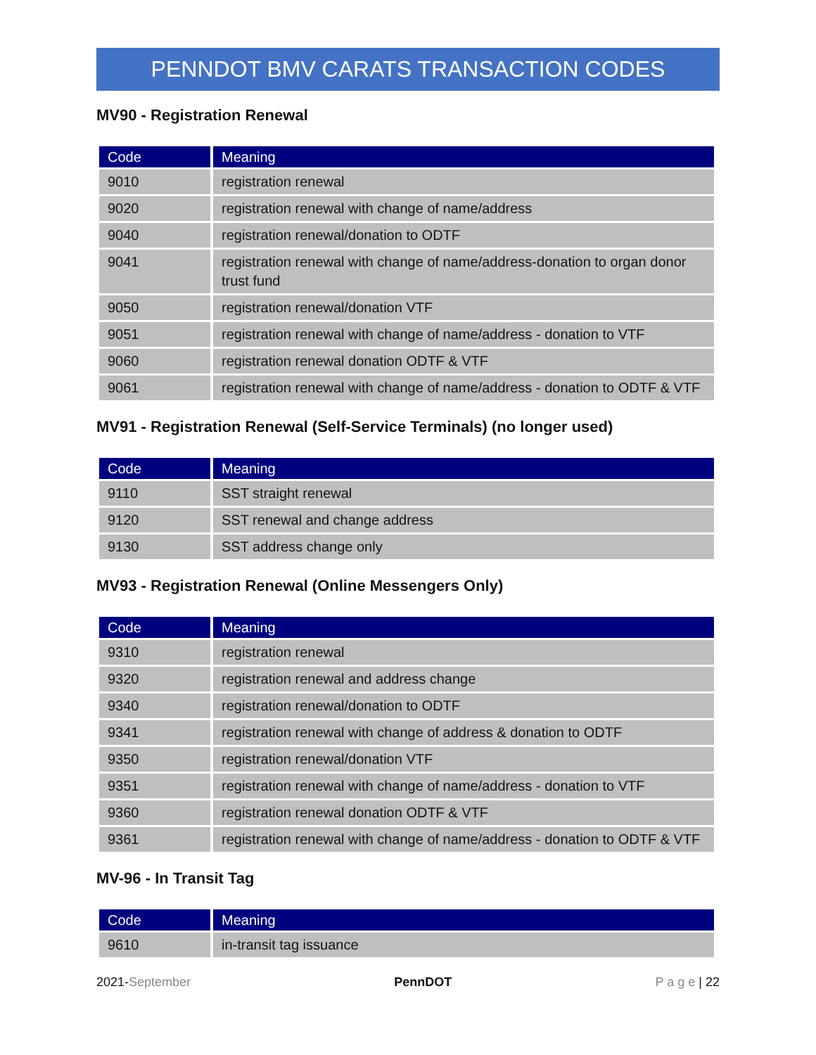PENNDOT BMV CARATS TRANSACTION CODES
MV90 - Registration Renewal
| Code | Meaning |
| --- | --- |
| 9010 | registration renewal |
| 9020 | registration renewal with change of name/address |
| 9040 | registration renewal/donation to ODTF |
| 9041 | registration renewal with change of name/address-donation to organ donor trust fund |
| 9050 | registration renewal/donation VTF |
| 9051 | registration renewal with change of name/address - donation to VTF |
| 9060 | registration renewal donation ODTF & VTF |
| 9061 | registration renewal with change of name/address - donation to ODTF & VTF |
MV91 - Registration Renewal (Self-Service Terminals) (no longer used)
| Code | Meaning |
| --- | --- |
| 9110 | SST straight renewal |
| 9120 | SST renewal and change address |
| 9130 | SST address change only |
MV93 - Registration Renewal (Online Messengers Only)
| Code | Meaning |
| --- | --- |
| 9310 | registration renewal |
| 9320 | registration renewal and address change |
| 9340 | registration renewal/donation to ODTF |
| 9341 | registration renewal with change of address & donation to ODTF |
| 9350 | registration renewal/donation VTF |
| 9351 | registration renewal with change of name/address - donation to VTF |
| 9360 | registration renewal donation ODTF & VTF |
| 9361 | registration renewal with change of name/address - donation to ODTF & VTF |
MV-96 - In Transit Tag
| Code | Meaning |
| --- | --- |
| 9610 | in-transit tag issuance |
2021-September PennDOT P a g e | 22